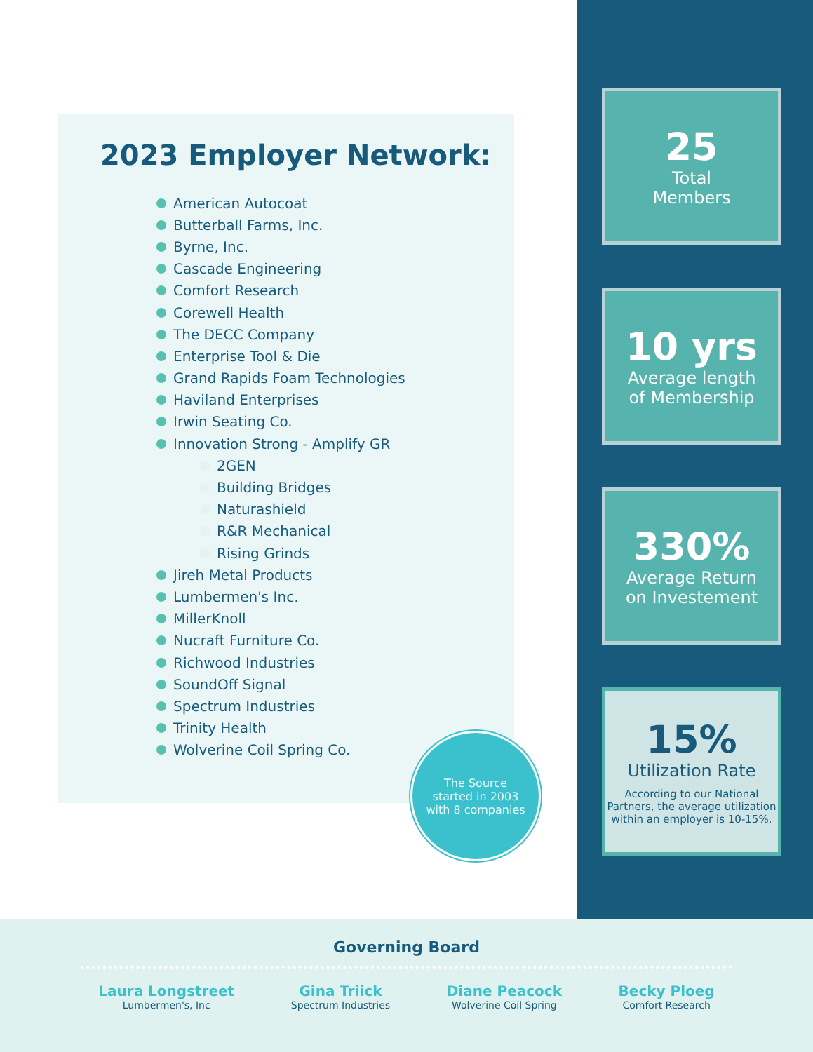2023 Employer Network:
American Autocoat
Butterball Farms, Inc.
Byrne, Inc.
Cascade Engineering
Comfort Research
Corewell Health
The DECC Company
Enterprise Tool & Die
Grand Rapids Foam Technologies
Haviland Enterprises
Irwin Seating Co.
Innovation Strong - Amplify GR
2GEN
Building Bridges
Naturashield
R&R Mechanical
Rising Grinds
Jireh Metal Products
Lumbermen's Inc.
MillerKnoll
Nucraft Furniture Co.
Richwood Industries
SoundOff Signal
Spectrum Industries
Trinity Health
Wolverine Coil Spring Co.
The Source
started in 2003
with 8 companies
25
Total
Members
10 yrs
Average length
of Membership
330%
Average Return
on Investement
15%
Utilization Rate
According to our National Partners, the average utilization within an employer is 10-15%.
Governing Board
Laura Longstreet
Lumbermen's, Inc
Gina Triick
Spectrum Industries
Diane Peacock
Wolverine Coil Spring
Becky Ploeg
Comfort Research